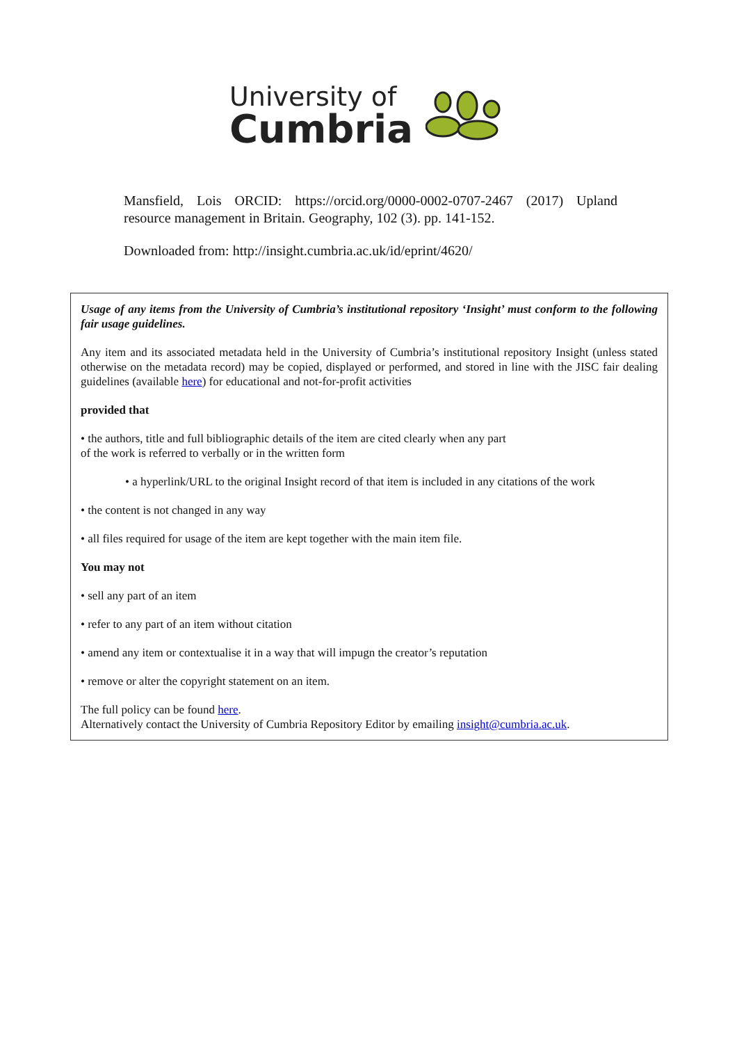University of
Cumbria
Mansfield, Lois ORCID: https://orcid.org/0000-0002-0707-2467 (2017) Upland resource management in Britain. Geography, 102 (3). pp. 141-152.
Downloaded from: http://insight.cumbria.ac.uk/id/eprint/4620/
Usage of any items from the University of Cumbria’s institutional repository ‘Insight’ must conform to the following fair usage guidelines.
Any item and its associated metadata held in the University of Cumbria’s institutional repository Insight (unless stated otherwise on the metadata record) may be copied, displayed or performed, and stored in line with the JISC fair dealing guidelines (available here) for educational and not-for-profit activities
provided that
• the authors, title and full bibliographic details of the item are cited clearly when any part
of the work is referred to verbally or in the written form
• a hyperlink/URL to the original Insight record of that item is included in any citations of the work
• the content is not changed in any way
• all files required for usage of the item are kept together with the main item file.
You may not
• sell any part of an item
• refer to any part of an item without citation
• amend any item or contextualise it in a way that will impugn the creator’s reputation
• remove or alter the copyright statement on an item.
The full policy can be found here.
Alternatively contact the University of Cumbria Repository Editor by emailing insight@cumbria.ac.uk.